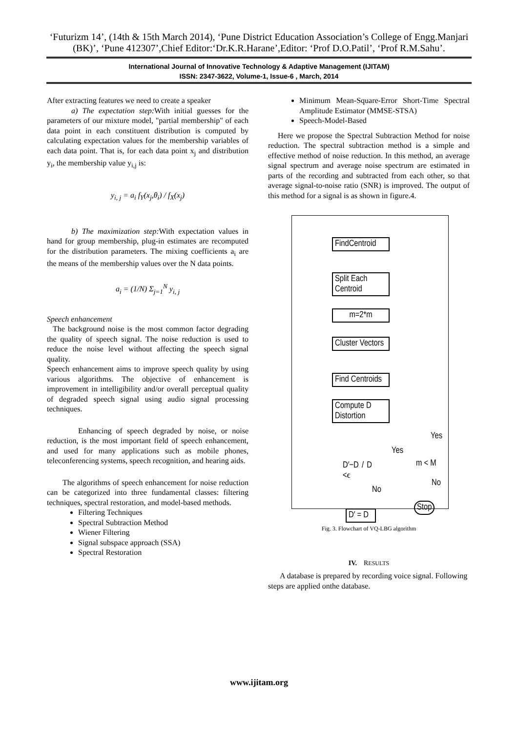‘Futurizm 14’, (14th & 15th March 2014), ‘Pune District Education Association’s College of Engg.Manjari (BK)’, ‘Pune 412307’,Chief Editor:‘Dr.K.R.Harane’,Editor: ‘Prof D.O.Patil’, ‘Prof R.M.Sahu’.
International Journal of Innovative Technology & Adaptive Management (IJITAM)
ISSN: 2347-3622, Volume-1, Issue-6 , March, 2014
After extracting features we need to create a speaker
a) The expectation step: With initial guesses for the parameters of our mixture model, "partial membership" of each data point in each constituent distribution is computed by calculating expectation values for the membership variables of each data point. That is, for each data point x<sub>j</sub> and distribution y<sub>i</sub>, the membership value y<sub>i,j</sub> is:
y<sub>i, j</sub> = a<sub>i</sub> f<sub>Y</sub>(x<sub>j</sub>,θ<sub>i</sub>) / f<sub>X</sub>(x<sub>j</sub>)
b) The maximization step: With expectation values in hand for group membership, plug-in estimates are recomputed for the distribution parameters. The mixing coefficients a<sub>i</sub> are the means of the membership values over the N data points.
a<sub>i</sub> = (1/N) Σ<sub>j=1</sub><sup>N</sup> y<sub>i, j</sub>
Speech enhancement
The background noise is the most common factor degrading the quality of speech signal. The noise reduction is used to reduce the noise level without affecting the speech signal quality.
Speech enhancement aims to improve speech quality by using various algorithms. The objective of enhancement is improvement in intelligibility and/or overall perceptual quality of degraded speech signal using audio signal processing techniques.
Enhancing of speech degraded by noise, or noise reduction, is the most important field of speech enhancement, and used for many applications such as mobile phones, teleconferencing systems, speech recognition, and hearing aids.
The algorithms of speech enhancement for noise reduction can be categorized into three fundamental classes: filtering techniques, spectral restoration, and model-based methods.
Filtering Techniques
Spectral Subtraction Method
Wiener Filtering
Signal subspace approach (SSA)
Spectral Restoration
Minimum Mean-Square-Error Short-Time Spectral Amplitude Estimator (MMSE-STSA)
Speech-Model-Based
Here we propose the Spectral Subtraction Method for noise reduction. The spectral subtraction method is a simple and effective method of noise reduction. In this method, an average signal spectrum and average noise spectrum are estimated in parts of the recording and subtracted from each other, so that average signal-to-noise ratio (SNR) is improved. The output of this method for a signal is as shown in figure.4.
FindCentroid
Split Each
Centroid
m=2*m
Cluster Vectors
Find Centroids
Compute D
Distortion
D′−D / D <ϵ
Yes
Yes
m < M
No
No
Stop
D′ = D
Fig. 3. Flowchart of VQ-LBG algorithm
IV. RESULTS
A database is prepared by recording voice signal. Following steps are applied onthe database.
www.ijitam.org